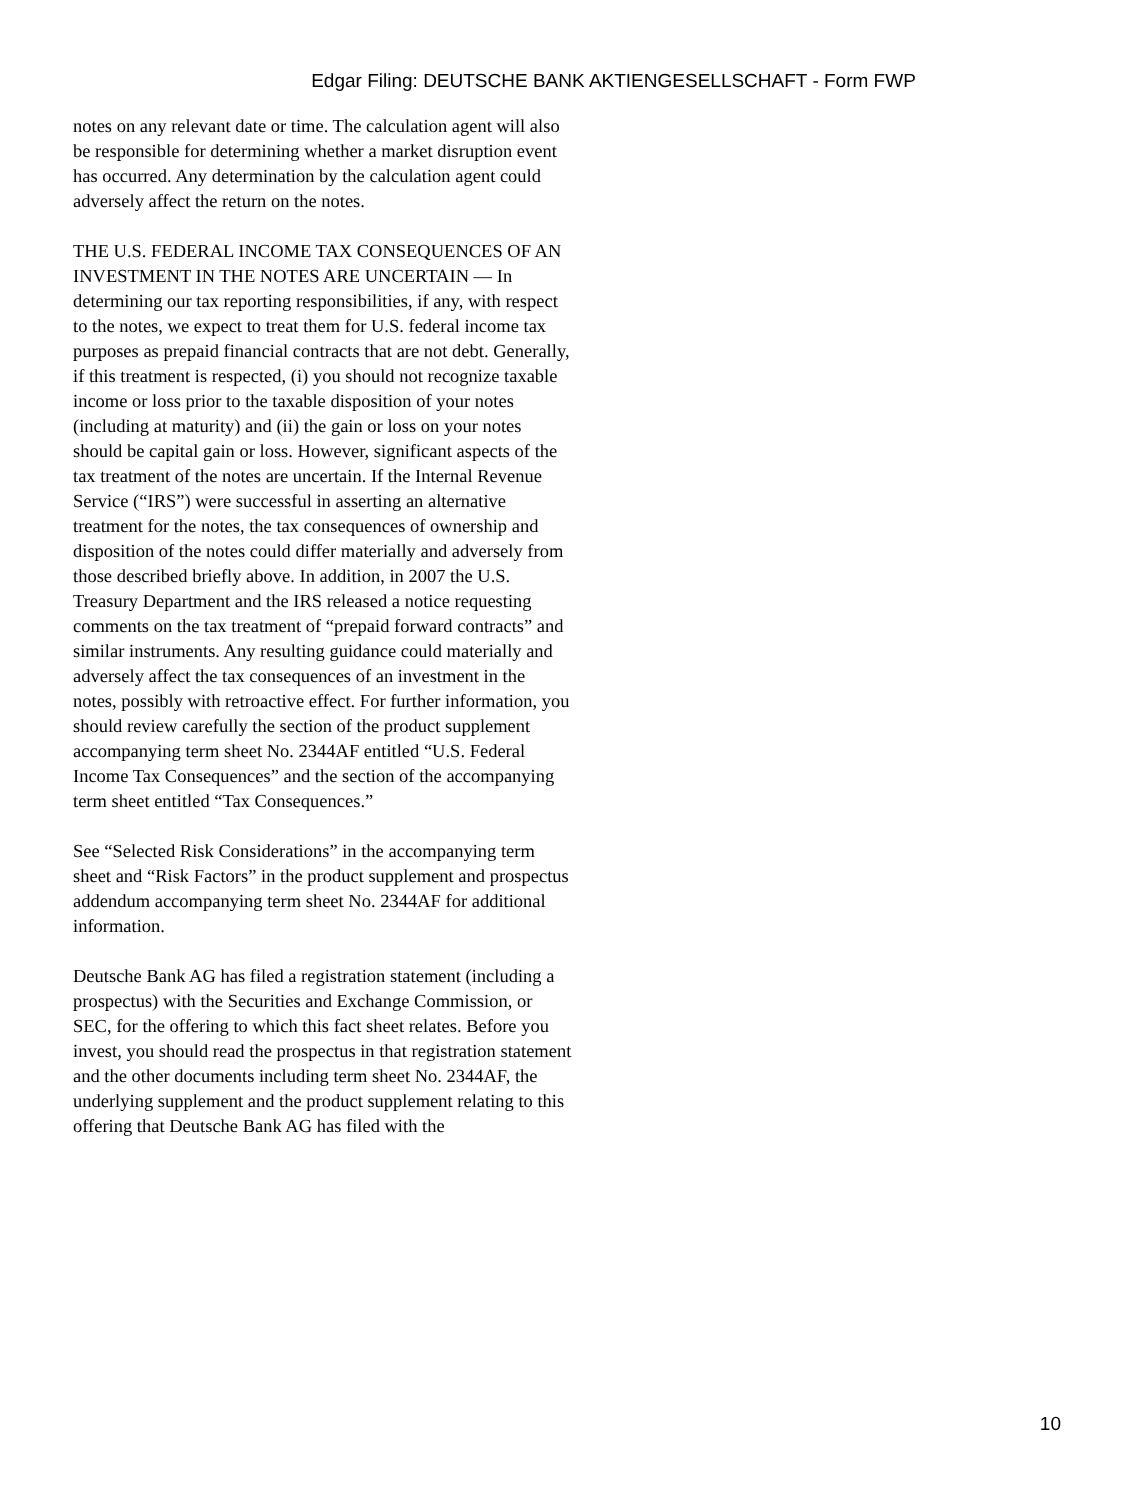Edgar Filing: DEUTSCHE BANK AKTIENGESELLSCHAFT - Form FWP
notes on any relevant date or time. The calculation agent will also be responsible for determining whether a market disruption event has occurred. Any determination by the calculation agent could adversely affect the return on the notes.
THE U.S. FEDERAL INCOME TAX CONSEQUENCES OF AN INVESTMENT IN THE NOTES ARE UNCERTAIN — In determining our tax reporting responsibilities, if any, with respect to the notes, we expect to treat them for U.S. federal income tax purposes as prepaid financial contracts that are not debt. Generally, if this treatment is respected, (i) you should not recognize taxable income or loss prior to the taxable disposition of your notes (including at maturity) and (ii) the gain or loss on your notes should be capital gain or loss. However, significant aspects of the tax treatment of the notes are uncertain. If the Internal Revenue Service (“IRS”) were successful in asserting an alternative treatment for the notes, the tax consequences of ownership and disposition of the notes could differ materially and adversely from those described briefly above. In addition, in 2007 the U.S. Treasury Department and the IRS released a notice requesting comments on the tax treatment of “prepaid forward contracts” and similar instruments. Any resulting guidance could materially and adversely affect the tax consequences of an investment in the notes, possibly with retroactive effect. For further information, you should review carefully the section of the product supplement accompanying term sheet No. 2344AF entitled “U.S. Federal Income Tax Consequences” and the section of the accompanying term sheet entitled “Tax Consequences.”
See “Selected Risk Considerations” in the accompanying term sheet and “Risk Factors” in the product supplement and prospectus addendum accompanying term sheet No. 2344AF for additional information.
Deutsche Bank AG has filed a registration statement (including a prospectus) with the Securities and Exchange Commission, or SEC, for the offering to which this fact sheet relates. Before you invest, you should read the prospectus in that registration statement and the other documents including term sheet No. 2344AF, the underlying supplement and the product supplement relating to this offering that Deutsche Bank AG has filed with the
10